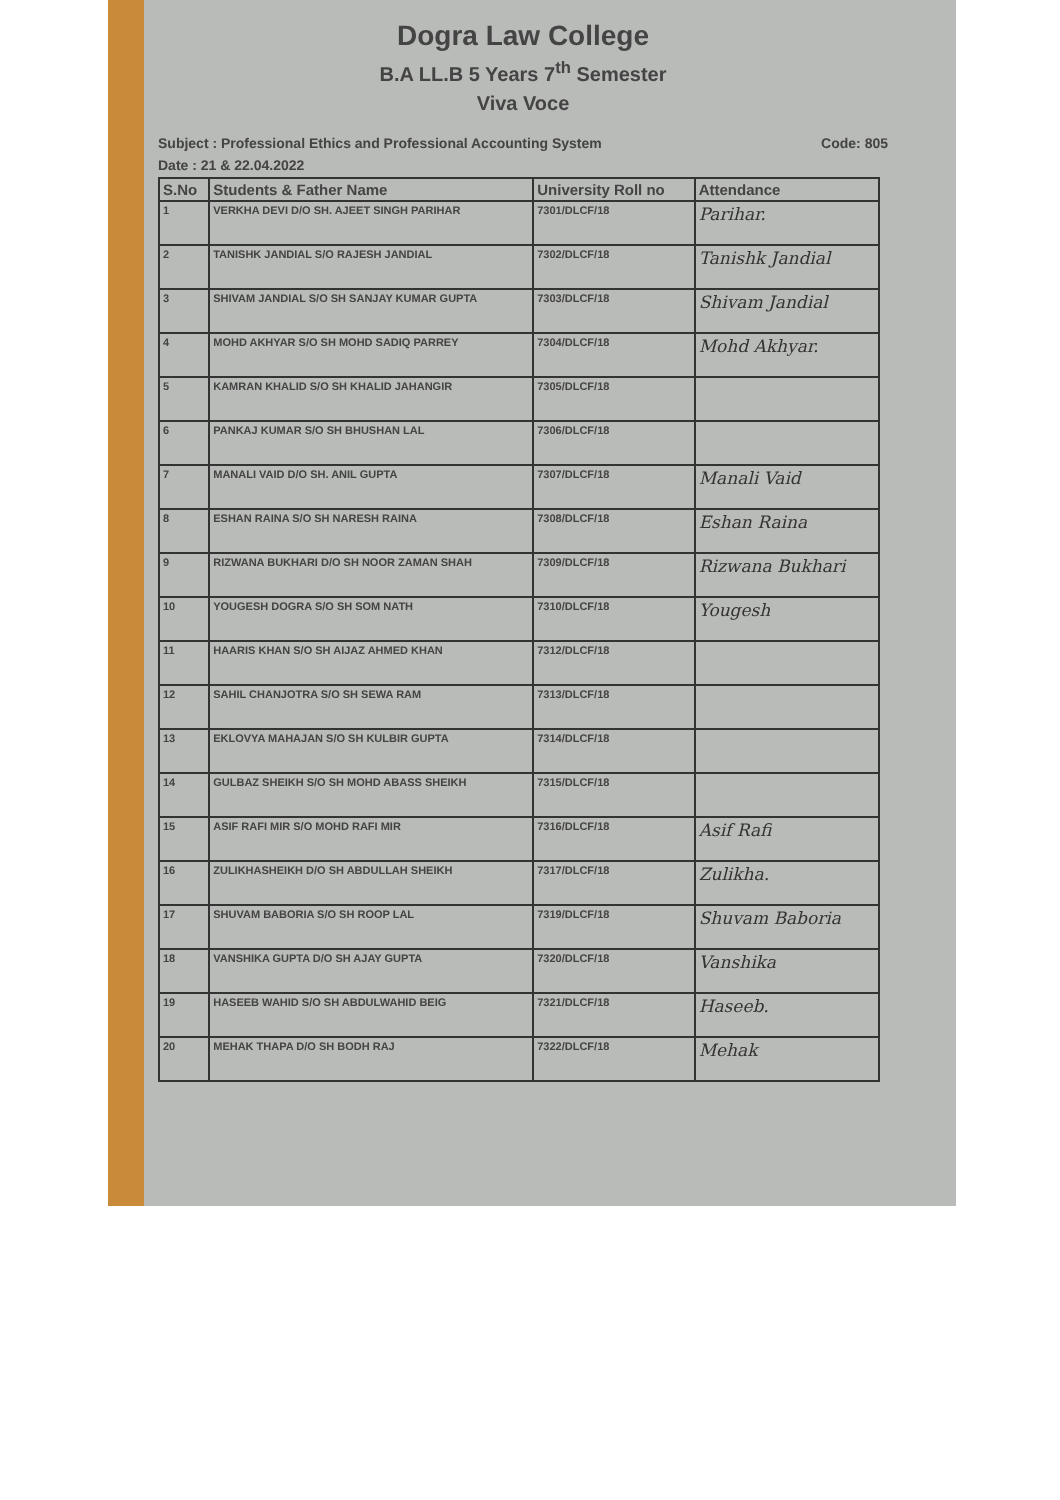Dogra Law College
B.A LL.B 5 Years 7<sup>th</sup> Semester
Viva Voce
Subject : Professional Ethics and Professional Accounting System Code: 805
Date : 21 & 22.04.2022
| S.No | Students & Father Name | University Roll no | Attendance |
| --- | --- | --- | --- |
| 1 | VERKHA DEVI D/O SH. AJEET SINGH PARIHAR | 7301/DLCF/18 | Parihar. |
| 2 | TANISHK JANDIAL S/O RAJESH JANDIAL | 7302/DLCF/18 | Tanishk Jandial |
| 3 | SHIVAM JANDIAL S/O SH SANJAY KUMAR GUPTA | 7303/DLCF/18 | Shivam Jandial |
| 4 | MOHD AKHYAR S/O SH MOHD SADIQ PARREY | 7304/DLCF/18 | Mohd Akhyar. |
| 5 | KAMRAN KHALID S/O SH KHALID JAHANGIR | 7305/DLCF/18 | |
| 6 | PANKAJ KUMAR S/O SH BHUSHAN LAL | 7306/DLCF/18 | |
| 7 | MANALI VAID D/O SH. ANIL GUPTA | 7307/DLCF/18 | Manali Vaid |
| 8 | ESHAN RAINA S/O SH NARESH RAINA | 7308/DLCF/18 | Eshan Raina |
| 9 | RIZWANA BUKHARI D/O SH NOOR ZAMAN SHAH | 7309/DLCF/18 | Rizwana Bukhari |
| 10 | YOUGESH DOGRA S/O SH SOM NATH | 7310/DLCF/18 | Yougesh |
| 11 | HAARIS KHAN S/O SH AIJAZ AHMED KHAN | 7312/DLCF/18 | |
| 12 | SAHIL CHANJOTRA S/O SH SEWA RAM | 7313/DLCF/18 | |
| 13 | EKLOVYA MAHAJAN S/O SH KULBIR GUPTA | 7314/DLCF/18 | |
| 14 | GULBAZ SHEIKH S/O SH MOHD ABASS SHEIKH | 7315/DLCF/18 | |
| 15 | ASIF RAFI MIR S/O MOHD RAFI MIR | 7316/DLCF/18 | Asif Rafi |
| 16 | ZULIKHASHEIKH D/O SH ABDULLAH SHEIKH | 7317/DLCF/18 | Zulikha. |
| 17 | SHUVAM BABORIA S/O SH ROOP LAL | 7319/DLCF/18 | Shuvam Baboria |
| 18 | VANSHIKA GUPTA D/O SH AJAY GUPTA | 7320/DLCF/18 | Vanshika |
| 19 | HASEEB WAHID S/O SH ABDULWAHID BEIG | 7321/DLCF/18 | Haseeb. |
| 20 | MEHAK THAPA D/O SH BODH RAJ | 7322/DLCF/18 | Mehak |